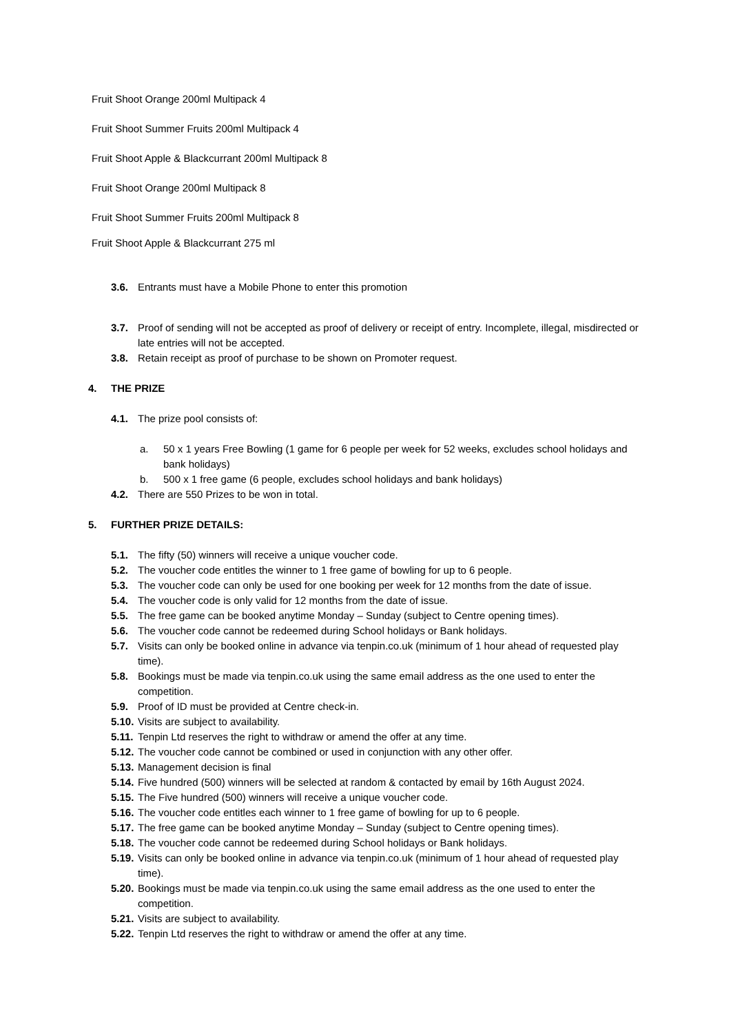Fruit Shoot Orange 200ml Multipack 4
Fruit Shoot Summer Fruits 200ml Multipack 4
Fruit Shoot Apple & Blackcurrant 200ml Multipack 8
Fruit Shoot Orange 200ml Multipack 8
Fruit Shoot Summer Fruits 200ml Multipack 8
Fruit Shoot Apple & Blackcurrant 275 ml
3.6. Entrants must have a Mobile Phone to enter this promotion
3.7. Proof of sending will not be accepted as proof of delivery or receipt of entry. Incomplete, illegal, misdirected or late entries will not be accepted.
3.8. Retain receipt as proof of purchase to be shown on Promoter request.
4. THE PRIZE
4.1. The prize pool consists of:
a. 50 x 1 years Free Bowling (1 game for 6 people per week for 52 weeks, excludes school holidays and bank holidays)
b. 500 x 1 free game (6 people, excludes school holidays and bank holidays)
4.2. There are 550 Prizes to be won in total.
5. FURTHER PRIZE DETAILS:
5.1. The fifty (50) winners will receive a unique voucher code.
5.2. The voucher code entitles the winner to 1 free game of bowling for up to 6 people.
5.3. The voucher code can only be used for one booking per week for 12 months from the date of issue.
5.4. The voucher code is only valid for 12 months from the date of issue.
5.5. The free game can be booked anytime Monday – Sunday (subject to Centre opening times).
5.6. The voucher code cannot be redeemed during School holidays or Bank holidays.
5.7. Visits can only be booked online in advance via tenpin.co.uk (minimum of 1 hour ahead of requested play time).
5.8. Bookings must be made via tenpin.co.uk using the same email address as the one used to enter the competition.
5.9. Proof of ID must be provided at Centre check-in.
5.10. Visits are subject to availability.
5.11. Tenpin Ltd reserves the right to withdraw or amend the offer at any time.
5.12. The voucher code cannot be combined or used in conjunction with any other offer.
5.13. Management decision is final
5.14. Five hundred (500) winners will be selected at random & contacted by email by 16th August 2024.
5.15. The Five hundred (500) winners will receive a unique voucher code.
5.16. The voucher code entitles each winner to 1 free game of bowling for up to 6 people.
5.17. The free game can be booked anytime Monday – Sunday (subject to Centre opening times).
5.18. The voucher code cannot be redeemed during School holidays or Bank holidays.
5.19. Visits can only be booked online in advance via tenpin.co.uk (minimum of 1 hour ahead of requested play time).
5.20. Bookings must be made via tenpin.co.uk using the same email address as the one used to enter the competition.
5.21. Visits are subject to availability.
5.22. Tenpin Ltd reserves the right to withdraw or amend the offer at any time.